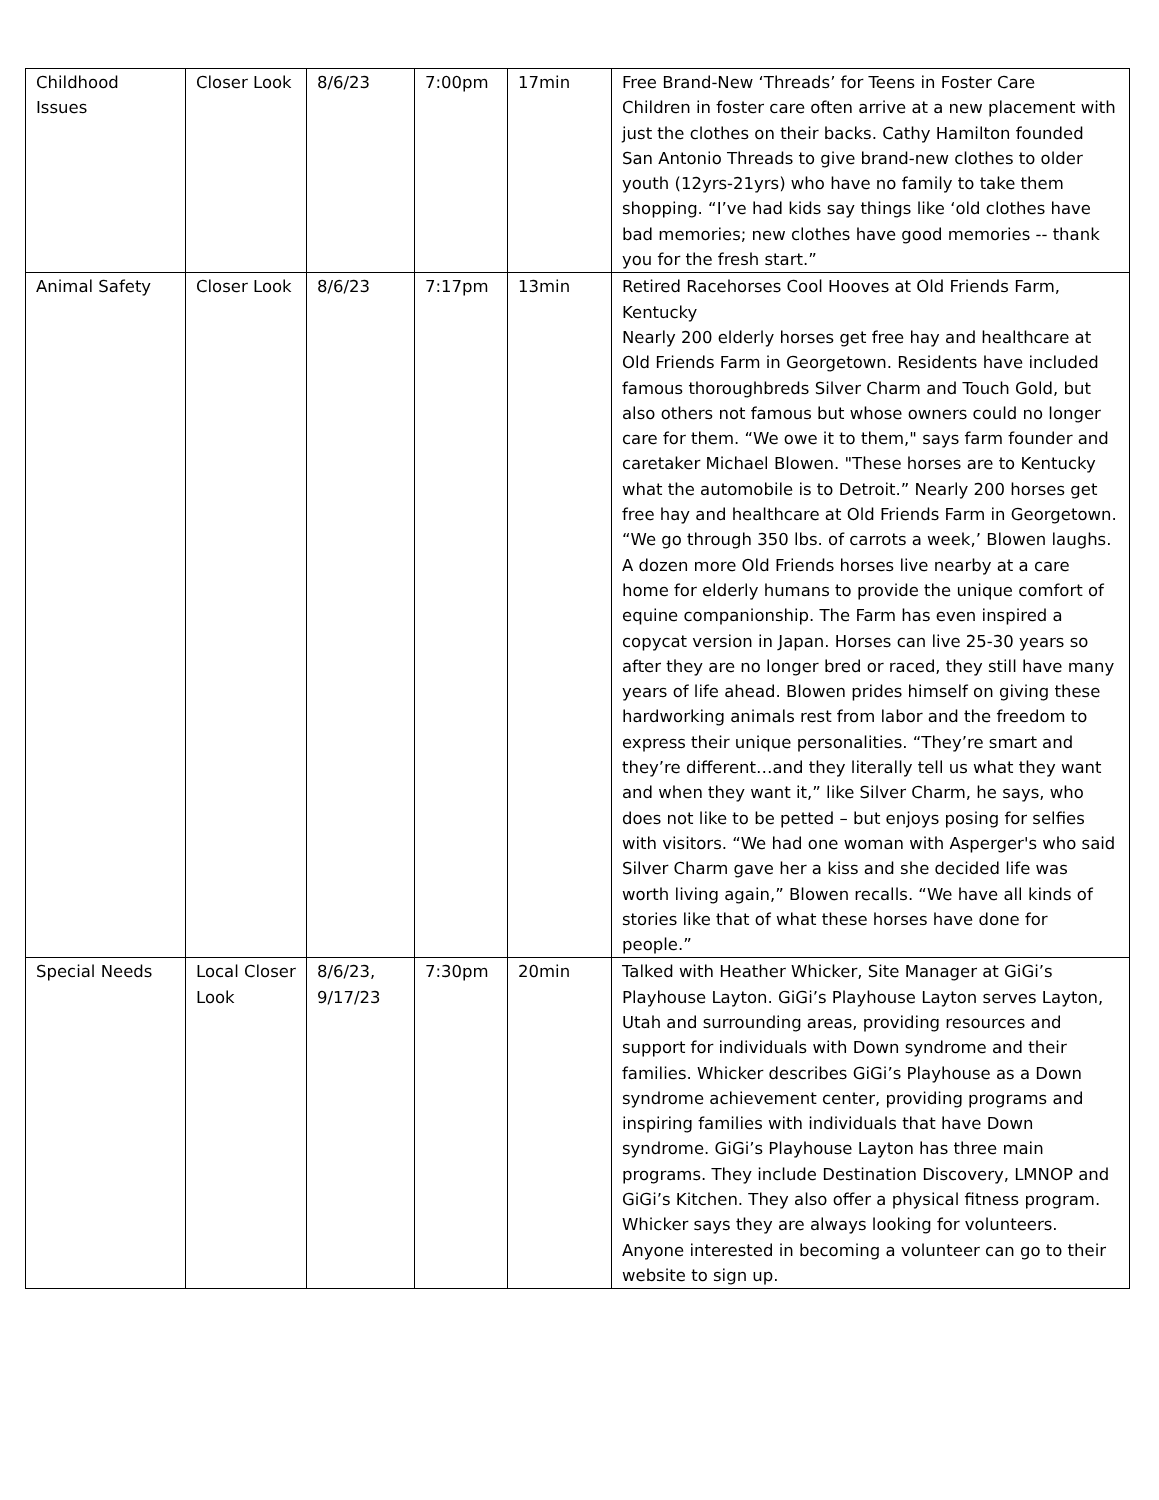| Childhood Issues | Closer Look | 8/6/23 | 7:00pm | 17min | Free Brand-New ‘Threads’ for Teens in Foster Care Children in foster care often arrive at a new placement with just the clothes on their backs. Cathy Hamilton founded San Antonio Threads to give brand-new clothes to older youth (12yrs-21yrs) who have no family to take them shopping. “I’ve had kids say things like ‘old clothes have bad memories; new clothes have good memories -- thank you for the fresh start.” |
| Animal Safety | Closer Look | 8/6/23 | 7:17pm | 13min | Retired Racehorses Cool Hooves at Old Friends Farm, Kentucky Nearly 200 elderly horses get free hay and healthcare at Old Friends Farm in Georgetown. Residents have included famous thoroughbreds Silver Charm and Touch Gold, but also others not famous but whose owners could no longer care for them. “We owe it to them," says farm founder and caretaker Michael Blowen. "These horses are to Kentucky what the automobile is to Detroit.” Nearly 200 horses get free hay and healthcare at Old Friends Farm in Georgetown. “We go through 350 lbs. of carrots a week,’ Blowen laughs. A dozen more Old Friends horses live nearby at a care home for elderly humans to provide the unique comfort of equine companionship. The Farm has even inspired a copycat version in Japan. Horses can live 25-30 years so after they are no longer bred or raced, they still have many years of life ahead. Blowen prides himself on giving these hardworking animals rest from labor and the freedom to express their unique personalities. “They’re smart and they’re different…and they literally tell us what they want and when they want it,” like Silver Charm, he says, who does not like to be petted – but enjoys posing for selfies with visitors. “We had one woman with Asperger's who said Silver Charm gave her a kiss and she decided life was worth living again,” Blowen recalls. “We have all kinds of stories like that of what these horses have done for people.” |
| Special Needs | Local Closer Look | 8/6/23, 9/17/23 | 7:30pm | 20min | Talked with Heather Whicker, Site Manager at GiGi’s Playhouse Layton. GiGi’s Playhouse Layton serves Layton, Utah and surrounding areas, providing resources and support for individuals with Down syndrome and their families. Whicker describes GiGi’s Playhouse as a Down syndrome achievement center, providing programs and inspiring families with individuals that have Down syndrome. GiGi’s Playhouse Layton has three main programs. They include Destination Discovery, LMNOP and GiGi’s Kitchen. They also offer a physical fitness program. Whicker says they are always looking for volunteers. Anyone interested in becoming a volunteer can go to their website to sign up. |